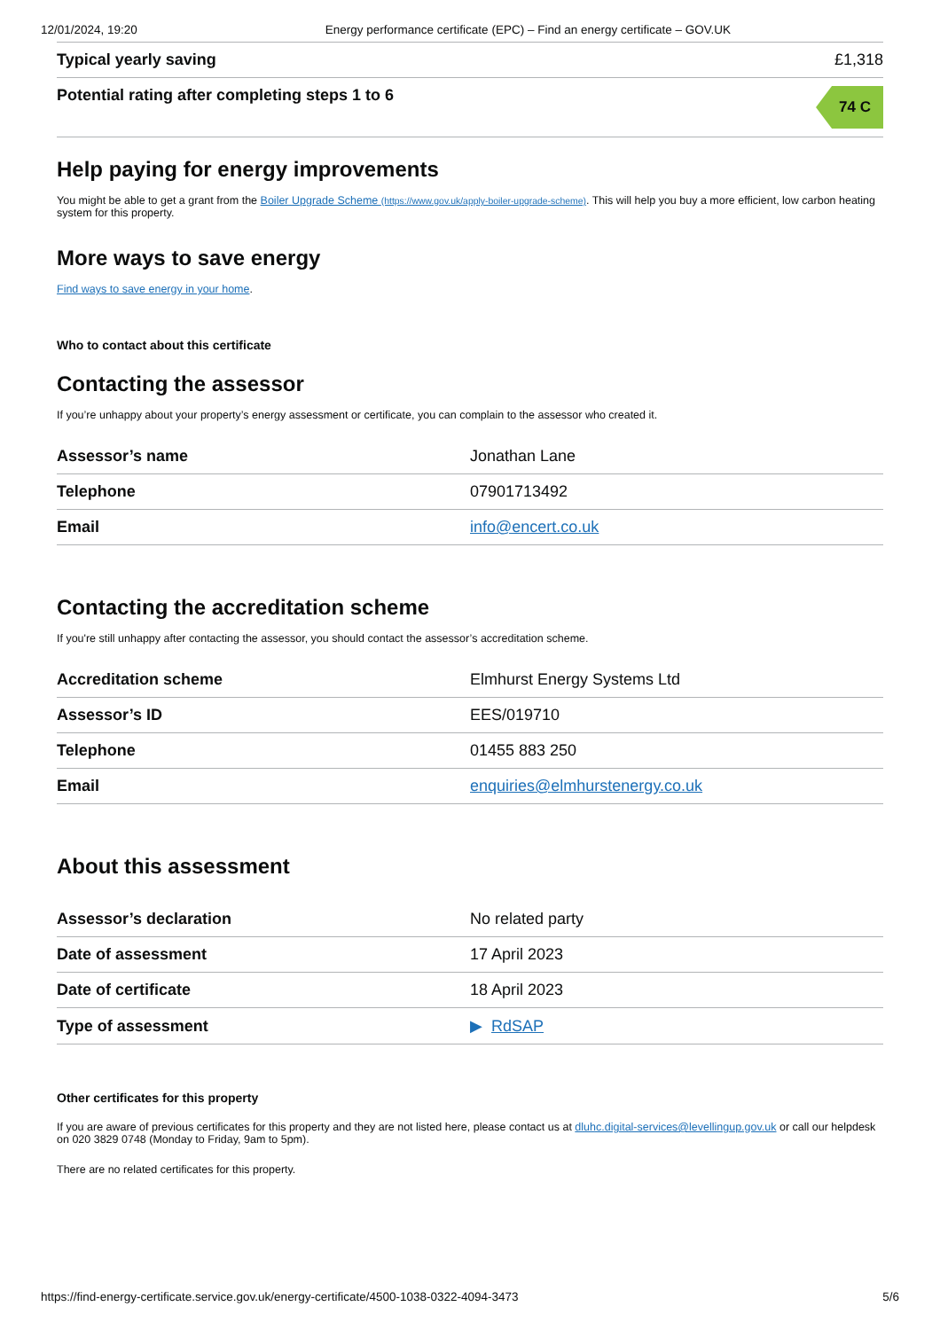12/01/2024, 19:20 Energy performance certificate (EPC) – Find an energy certificate – GOV.UK
| Typical yearly saving | £1,318 |
| Potential rating after completing steps 1 to 6 | 74 C |
Help paying for energy improvements
You might be able to get a grant from the Boiler Upgrade Scheme (https://www.gov.uk/apply-boiler-upgrade-scheme). This will help you buy a more efficient, low carbon heating system for this property.
More ways to save energy
Find ways to save energy in your home.
Who to contact about this certificate
Contacting the assessor
If you’re unhappy about your property’s energy assessment or certificate, you can complain to the assessor who created it.
| Assessor’s name | Jonathan Lane |
| Telephone | 07901713492 |
| Email | info@encert.co.uk |
Contacting the accreditation scheme
If you're still unhappy after contacting the assessor, you should contact the assessor’s accreditation scheme.
| Accreditation scheme | Elmhurst Energy Systems Ltd |
| Assessor’s ID | EES/019710 |
| Telephone | 01455 883 250 |
| Email | enquiries@elmhurstenergy.co.uk |
About this assessment
| Assessor’s declaration | No related party |
| Date of assessment | 17 April 2023 |
| Date of certificate | 18 April 2023 |
| Type of assessment | ▶ RdSAP |
Other certificates for this property
If you are aware of previous certificates for this property and they are not listed here, please contact us at dluhc.digital-services@levellingup.gov.uk or call our helpdesk on 020 3829 0748 (Monday to Friday, 9am to 5pm).
There are no related certificates for this property.
https://find-energy-certificate.service.gov.uk/energy-certificate/4500-1038-0322-4094-3473 5/6